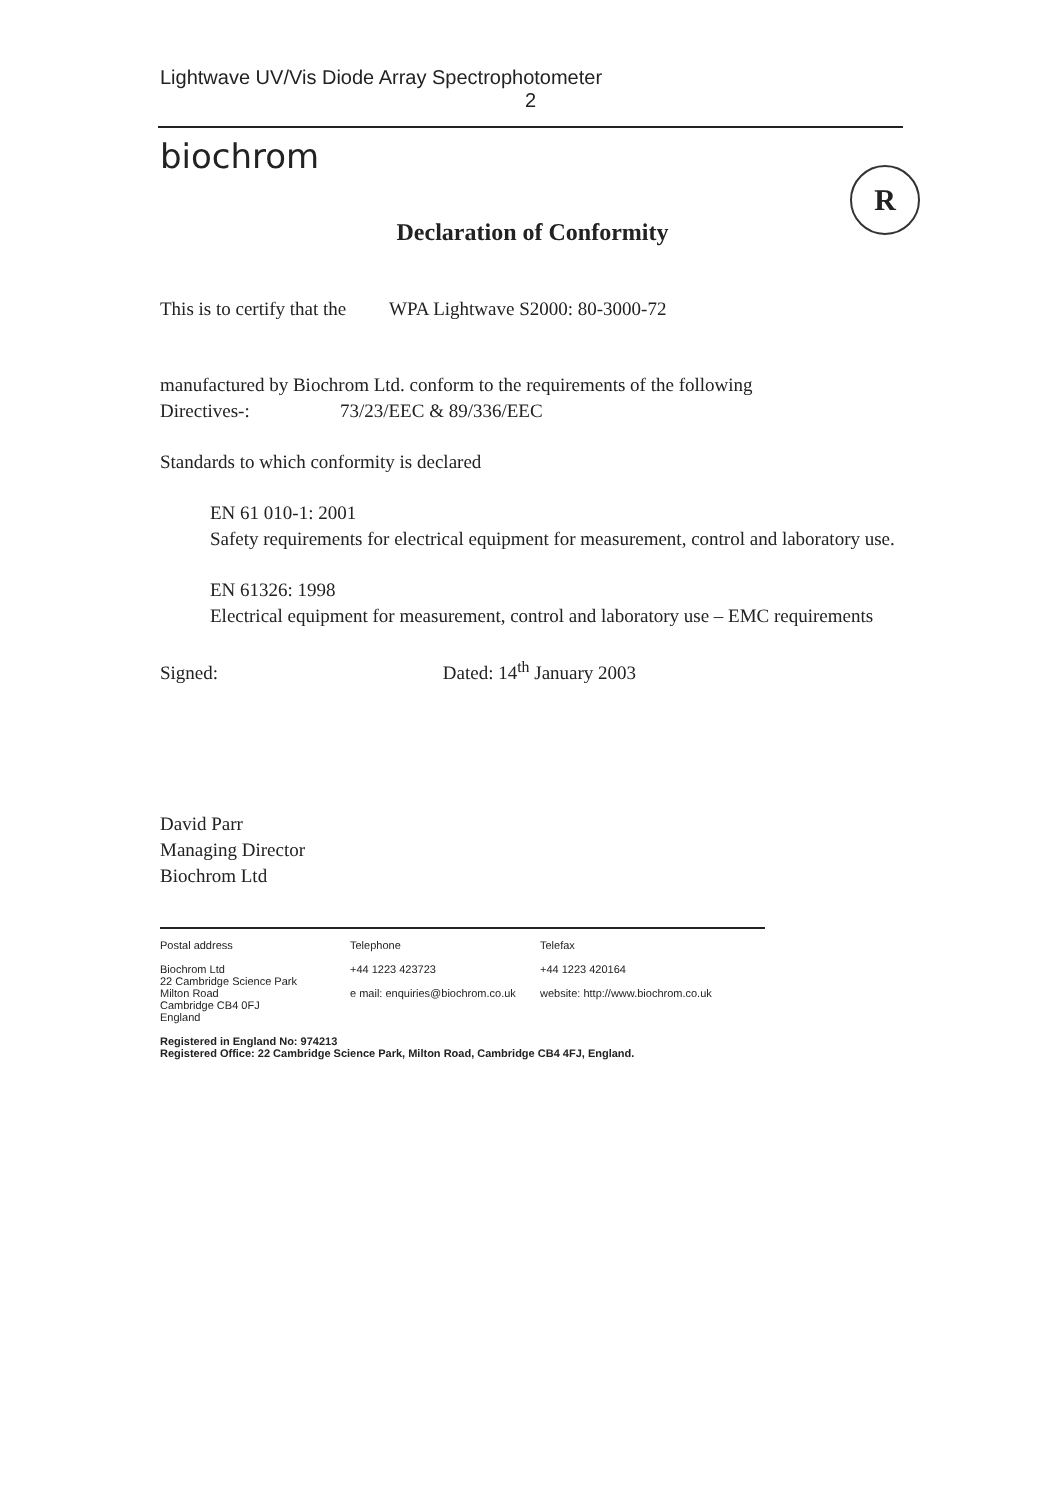Lightwave UV/Vis Diode Array Spectrophotometer
2
biochrom
R
Declaration of Conformity
This is to certify that the WPA Lightwave S2000: 80-3000-72
manufactured by Biochrom Ltd. conform to the requirements of the following
Directives-: 73/23/EEC & 89/336/EEC
Standards to which conformity is declared
EN 61 010-1: 2001
Safety requirements for electrical equipment for measurement, control and laboratory use.
EN 61326: 1998
Electrical equipment for measurement, control and laboratory use – EMC requirements
Signed: Dated: 14<sup>th</sup> January 2003
David Parr
Managing Director
Biochrom Ltd
Postal address Telephone Telefax
Biochrom Ltd
22 Cambridge Science Park
Milton Road
Cambridge CB4 0FJ
England
+44 1223 423723
e mail: enquiries@biochrom.co.uk
+44 1223 420164
website: http://www.biochrom.co.uk
Registered in England No: 974213
Registered Office: 22 Cambridge Science Park, Milton Road, Cambridge CB4 4FJ, England.